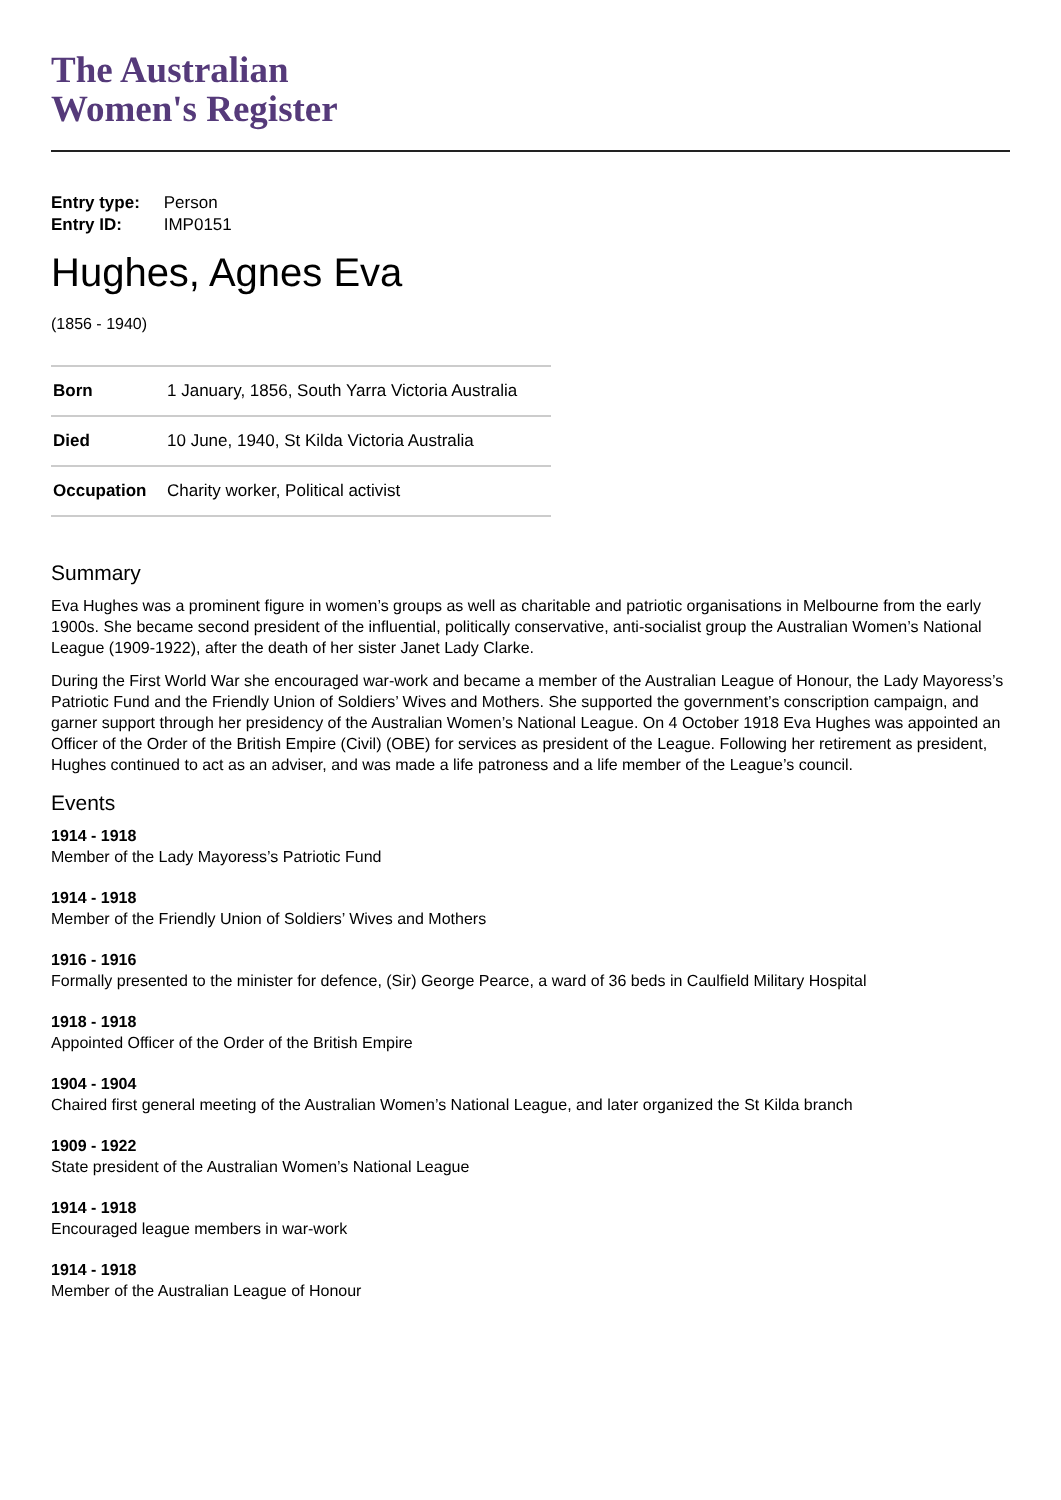The Australian
Women's Register
Entry type: Person
Entry ID: IMP0151
Hughes, Agnes Eva
(1856 - 1940)
| Born | 1 January, 1856, South Yarra Victoria Australia |
| Died | 10 June, 1940, St Kilda Victoria Australia |
| Occupation | Charity worker, Political activist |
Summary
Eva Hughes was a prominent figure in women’s groups as well as charitable and patriotic organisations in Melbourne from the early 1900s. She became second president of the influential, politically conservative, anti-socialist group the Australian Women’s National League (1909-1922), after the death of her sister Janet Lady Clarke.
During the First World War she encouraged war-work and became a member of the Australian League of Honour, the Lady Mayoress’s Patriotic Fund and the Friendly Union of Soldiers’ Wives and Mothers. She supported the government’s conscription campaign, and garner support through her presidency of the Australian Women’s National League. On 4 October 1918 Eva Hughes was appointed an Officer of the Order of the British Empire (Civil) (OBE) for services as president of the League. Following her retirement as president, Hughes continued to act as an adviser, and was made a life patroness and a life member of the League’s council.
Events
1914 - 1918
Member of the Lady Mayoress’s Patriotic Fund
1914 - 1918
Member of the Friendly Union of Soldiers’ Wives and Mothers
1916 - 1916
Formally presented to the minister for defence, (Sir) George Pearce, a ward of 36 beds in Caulfield Military Hospital
1918 - 1918
Appointed Officer of the Order of the British Empire
1904 - 1904
Chaired first general meeting of the Australian Women’s National League, and later organized the St Kilda branch
1909 - 1922
State president of the Australian Women’s National League
1914 - 1918
Encouraged league members in war-work
1914 - 1918
Member of the Australian League of Honour